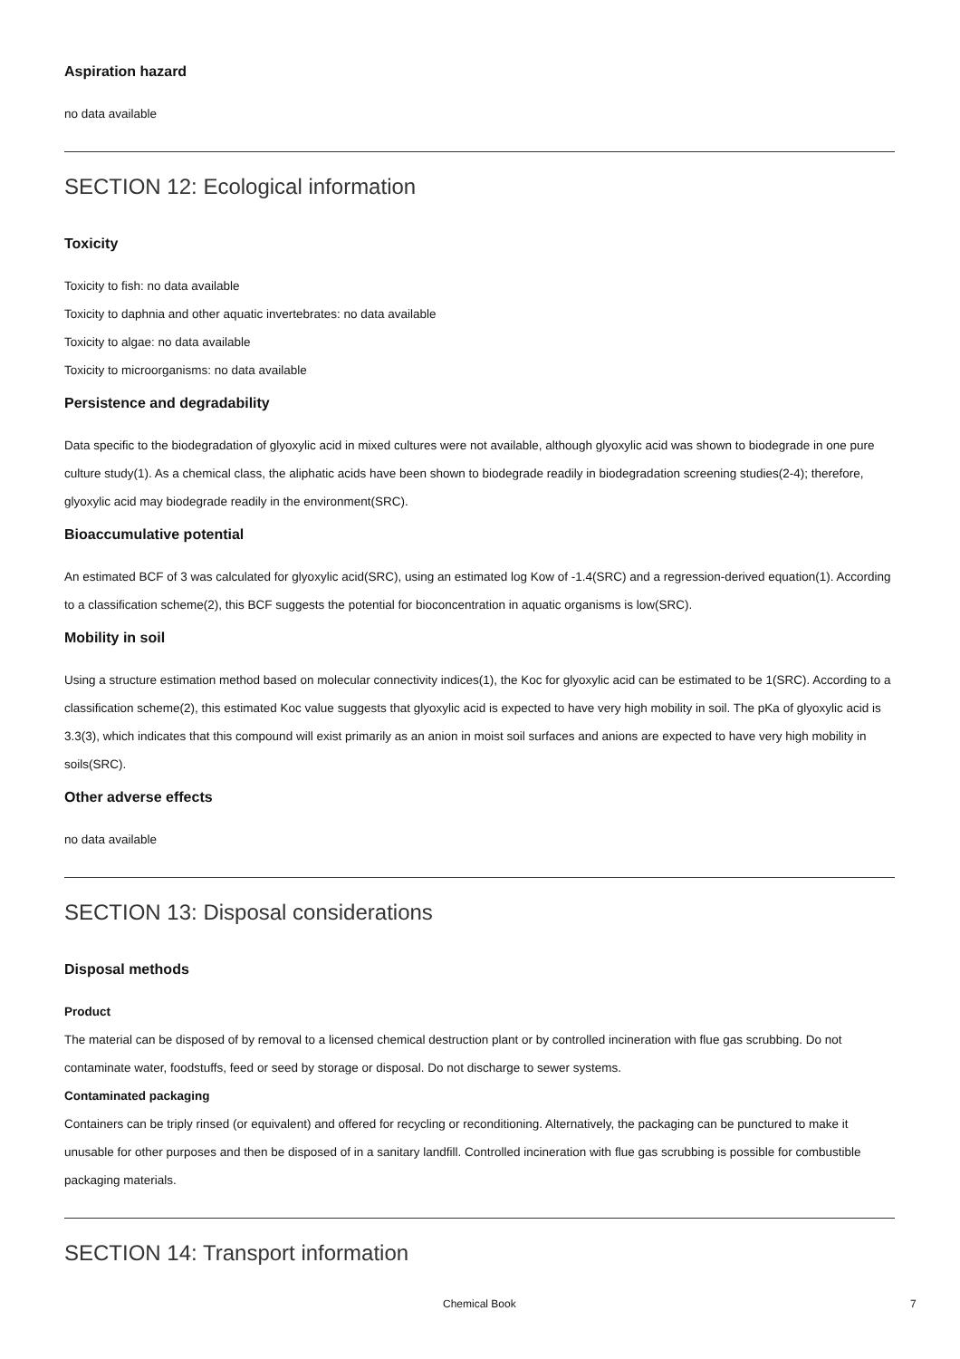Aspiration hazard
no data available
SECTION 12: Ecological information
Toxicity
Toxicity to fish: no data available
Toxicity to daphnia and other aquatic invertebrates: no data available
Toxicity to algae: no data available
Toxicity to microorganisms: no data available
Persistence and degradability
Data specific to the biodegradation of glyoxylic acid in mixed cultures were not available, although glyoxylic acid was shown to biodegrade in one pure culture study(1). As a chemical class, the aliphatic acids have been shown to biodegrade readily in biodegradation screening studies(2-4); therefore, glyoxylic acid may biodegrade readily in the environment(SRC).
Bioaccumulative potential
An estimated BCF of 3 was calculated for glyoxylic acid(SRC), using an estimated log Kow of -1.4(SRC) and a regression-derived equation(1). According to a classification scheme(2), this BCF suggests the potential for bioconcentration in aquatic organisms is low(SRC).
Mobility in soil
Using a structure estimation method based on molecular connectivity indices(1), the Koc for glyoxylic acid can be estimated to be 1(SRC). According to a classification scheme(2), this estimated Koc value suggests that glyoxylic acid is expected to have very high mobility in soil. The pKa of glyoxylic acid is 3.3(3), which indicates that this compound will exist primarily as an anion in moist soil surfaces and anions are expected to have very high mobility in soils(SRC).
Other adverse effects
no data available
SECTION 13: Disposal considerations
Disposal methods
Product
The material can be disposed of by removal to a licensed chemical destruction plant or by controlled incineration with flue gas scrubbing. Do not contaminate water, foodstuffs, feed or seed by storage or disposal. Do not discharge to sewer systems.
Contaminated packaging
Containers can be triply rinsed (or equivalent) and offered for recycling or reconditioning. Alternatively, the packaging can be punctured to make it unusable for other purposes and then be disposed of in a sanitary landfill. Controlled incineration with flue gas scrubbing is possible for combustible packaging materials.
SECTION 14: Transport information
Chemical Book 7